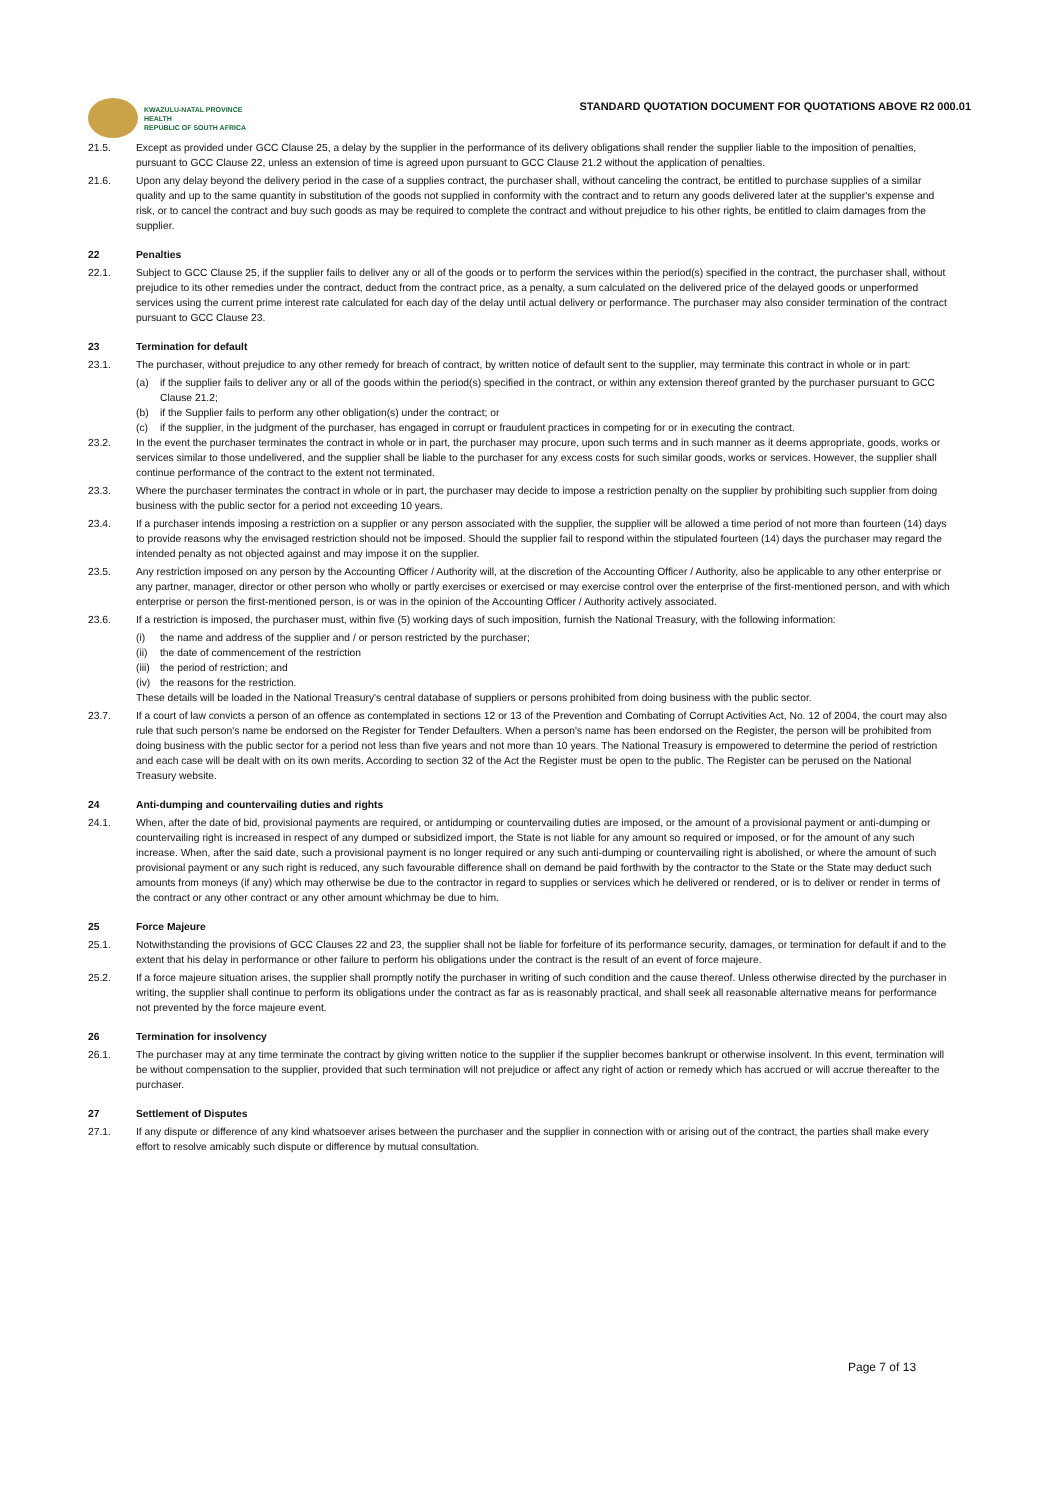KWAZULU-NATAL PROVINCE
HEALTH
REPUBLIC OF SOUTH AFRICA
STANDARD QUOTATION DOCUMENT FOR QUOTATIONS ABOVE R2 000.01
21.5. Except as provided under GCC Clause 25, a delay by the supplier in the performance of its delivery obligations shall render the supplier liable to the imposition of penalties, pursuant to GCC Clause 22, unless an extension of time is agreed upon pursuant to GCC Clause 21.2 without the application of penalties.
21.6. Upon any delay beyond the delivery period in the case of a supplies contract, the purchaser shall, without canceling the contract, be entitled to purchase supplies of a similar quality and up to the same quantity in substitution of the goods not supplied in conformity with the contract and to return any goods delivered later at the supplier's expense and risk, or to cancel the contract and buy such goods as may be required to complete the contract and without prejudice to his other rights, be entitled to claim damages from the supplier.
22 Penalties
22.1. Subject to GCC Clause 25, if the supplier fails to deliver any or all of the goods or to perform the services within the period(s) specified in the contract, the purchaser shall, without prejudice to its other remedies under the contract, deduct from the contract price, as a penalty, a sum calculated on the delivered price of the delayed goods or unperformed services using the current prime interest rate calculated for each day of the delay until actual delivery or performance. The purchaser may also consider termination of the contract pursuant to GCC Clause 23.
23 Termination for default
23.1. The purchaser, without prejudice to any other remedy for breach of contract, by written notice of default sent to the supplier, may terminate this contract in whole or in part:
(a) if the supplier fails to deliver any or all of the goods within the period(s) specified in the contract, or within any extension thereof granted by the purchaser pursuant to GCC Clause 21.2;
(b) if the Supplier fails to perform any other obligation(s) under the contract; or
(c) if the supplier, in the judgment of the purchaser, has engaged in corrupt or fraudulent practices in competing for or in executing the contract.
23.2. In the event the purchaser terminates the contract in whole or in part, the purchaser may procure, upon such terms and in such manner as it deems appropriate, goods, works or services similar to those undelivered, and the supplier shall be liable to the purchaser for any excess costs for such similar goods, works or services. However, the supplier shall continue performance of the contract to the extent not terminated.
23.3. Where the purchaser terminates the contract in whole or in part, the purchaser may decide to impose a restriction penalty on the supplier by prohibiting such supplier from doing business with the public sector for a period not exceeding 10 years.
23.4. If a purchaser intends imposing a restriction on a supplier or any person associated with the supplier, the supplier will be allowed a time period of not more than fourteen (14) days to provide reasons why the envisaged restriction should not be imposed. Should the supplier fail to respond within the stipulated fourteen (14) days the purchaser may regard the intended penalty as not objected against and may impose it on the supplier.
23.5. Any restriction imposed on any person by the Accounting Officer / Authority will, at the discretion of the Accounting Officer / Authority, also be applicable to any other enterprise or any partner, manager, director or other person who wholly or partly exercises or exercised or may exercise control over the enterprise of the first-mentioned person, and with which enterprise or person the first-mentioned person, is or was in the opinion of the Accounting Officer / Authority actively associated.
23.6. If a restriction is imposed, the purchaser must, within five (5) working days of such imposition, furnish the National Treasury, with the following information:
(i) the name and address of the supplier and / or person restricted by the purchaser;
(ii)
the date of commencement of the restriction
(iii)
the period of restriction; and
(iv)
the reasons for the restriction.
These details will be loaded in the National Treasury's central database of suppliers or persons prohibited from doing business with the public sector.
23.7. If a court of law convicts a person of an offence as contemplated in sections 12 or 13 of the Prevention and Combating of Corrupt Activities Act, No. 12 of 2004, the court may also rule that such person's name be endorsed on the Register for Tender Defaulters. When a person's name has been endorsed on the Register, the person will be prohibited from doing business with the public sector for a period not less than five years and not more than 10 years. The National Treasury is empowered to determine the period of restriction and each case will be dealt with on its own merits. According to section 32 of the Act the Register must be open to the public. The Register can be perused on the National Treasury website.
24 Anti-dumping and countervailing duties and rights
24.1. When, after the date of bid, provisional payments are required, or antidumping or countervailing duties are imposed, or the amount of a provisional payment or anti-dumping or countervailing right is increased in respect of any dumped or subsidized import, the State is not liable for any amount so required or imposed, or for the amount of any such increase. When, after the said date, such a provisional payment is no longer required or any such anti-dumping or countervailing right is abolished, or where the amount of such provisional payment or any such right is reduced, any such favourable difference shall on demand be paid forthwith by the contractor to the State or the State may deduct such amounts from moneys (if any) which may otherwise be due to the contractor in regard to supplies or services which he delivered or rendered, or is to deliver or render in terms of the contract or any other contract or any other amount whichmay be due to him.
25 Force Majeure
25.1. Notwithstanding the provisions of GCC Clauses 22 and 23, the supplier shall not be liable for forfeiture of its performance security, damages, or termination for default if and to the extent that his delay in performance or other failure to perform his obligations under the contract is the result of an event of force majeure.
25.2. If a force majeure situation arises, the supplier shall promptly notify the purchaser in writing of such condition and the cause thereof. Unless otherwise directed by the purchaser in writing, the supplier shall continue to perform its obligations under the contract as far as is reasonably practical, and shall seek all reasonable alternative means for performance not prevented by the force majeure event.
26 Termination for insolvency
26.1. The purchaser may at any time terminate the contract by giving written notice to the supplier if the supplier becomes bankrupt or otherwise insolvent. In this event, termination will be without compensation to the supplier, provided that such termination will not prejudice or affect any right of action or remedy which has accrued or will accrue thereafter to the purchaser.
27 Settlement of Disputes
27.1. If any dispute or difference of any kind whatsoever arises between the purchaser and the supplier in connection with or arising out of the contract, the parties shall make every effort to resolve amicably such dispute or difference by mutual consultation.
Page 7 of 13